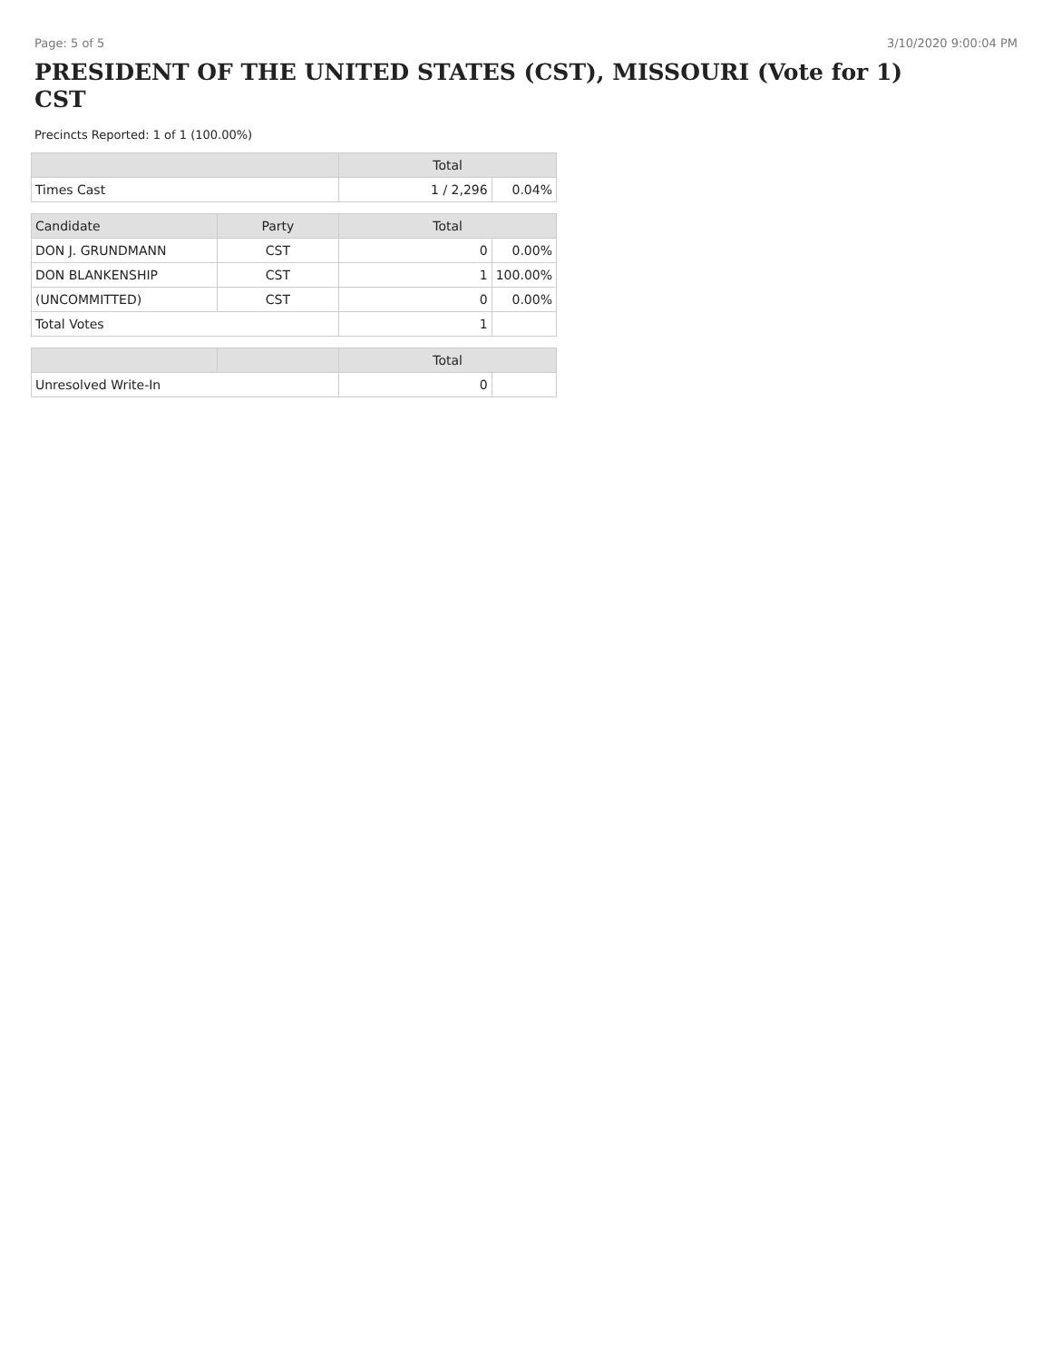Page: 5 of 5 3/10/2020 9:00:04 PM
PRESIDENT OF THE UNITED STATES (CST), MISSOURI (Vote for 1) CST
Precincts Reported: 1 of 1 (100.00%)
| | | Total | |
| --- | --- | --- | --- |
| Times Cast | | 1 / 2,296 | 0.04% |
| Candidate | Party | Total | |
| DON J. GRUNDMANN | CST | 0 | 0.00% |
| DON BLANKENSHIP | CST | 1 | 100.00% |
| (UNCOMMITTED) | CST | 0 | 0.00% |
| Total Votes | | 1 | |
| | | Total | |
| Unresolved Write-In | | 0 | |